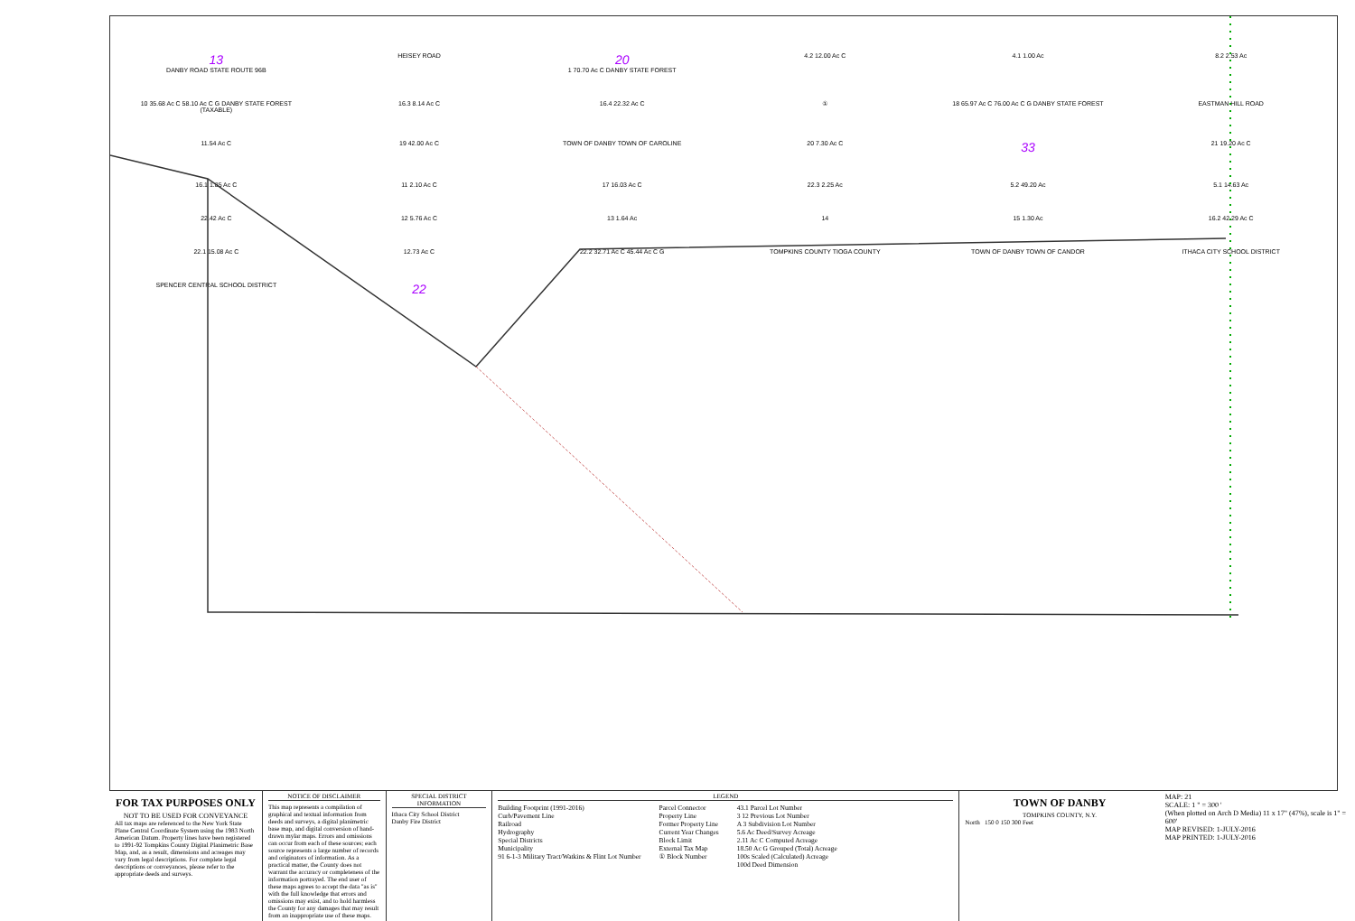13
DANBY ROAD STATE ROUTE 96B
HEISEY ROAD
20
1 70.70 Ac C DANBY STATE FOREST
4.2 12.00 Ac C
4.1 1.00 Ac
8.2 2.53 Ac
10 35.68 Ac C 58.10 Ac C G DANBY STATE FOREST (TAXABLE)
16.3 8.14 Ac C
16.4 22.32 Ac C
①
18 65.97 Ac C 76.00 Ac C G DANBY STATE FOREST
EASTMAN HILL ROAD
11.54 Ac C
19 42.00 Ac C
TOWN OF DANBY TOWN OF CAROLINE
20 7.30 Ac C
33
21 19.20 Ac C
16.1 1.85 Ac C
11 2.10 Ac C
17 16.03 Ac C
22.3 2.25 Ac
5.2 49.20 Ac
5.1 14.63 Ac
22.42 Ac C
12 5.76 Ac C
13 1.64 Ac
14
15 1.30 Ac
16.2 42.29 Ac C
22.1 15.08 Ac C
12.73 Ac C
22.2 32.71 Ac C 45.44 Ac C G
TOMPKINS COUNTY TIOGA COUNTY
TOWN OF DANBY TOWN OF CANDOR
ITHACA CITY SCHOOL DISTRICT
SPENCER CENTRAL SCHOOL DISTRICT
22
FOR TAX PURPOSES ONLY
NOT TO BE USED FOR CONVEYANCE
All tax maps are referenced to the New York State Plane Central Coordinate System using the 1983 North American Datum. Property lines have been registered to 1991-92 Tompkins County Digital Planimetric Base Map, and, as a result, dimensions and acreages may vary from legal descriptions. For complete legal descriptions or conveyances, please refer to the appropriate deeds and surveys.
NOTICE OF DISCLAIMER
This map represents a compilation of graphical and textual information from deeds and surveys, a digital planimetric base map, and digital conversion of hand-drawn mylar maps. Errors and omissions can occur from each of these sources; each source represents a large number of records and originators of information. As a practical matter, the County does not warrant the accuracy or completeness of the information portrayed. The end user of these maps agrees to accept the data "as is" with the full knowledge that errors and omissions may exist, and to hold harmless the County for any damages that may result from an inappropriate use of these maps.
SPECIAL DISTRICT INFORMATION
Ithaca City School District
Danby Fire District
LEGEND
Building Footprint (1991-2016)
Curb/Pavement Line
Railroad
Hydrography
Special Districts
Municipality
91 6-1-3 Military Tract/Watkins & Flint Lot Number
Parcel Connector
Property Line
Former Property Line
Current Year Changes
Block Limit
External Tax Map
① Block Number
43.1 Parcel Lot Number
3 12 Previous Lot Number
A 3 Subdivision Lot Number
5.6 Ac Deed/Survey Acreage
2.11 Ac C Computed Acreage
18.50 Ac G Grouped (Total) Acreage
100s Scaled (Calculated) Acreage
100d Deed Dimension
TOWN OF DANBY
TOMPKINS COUNTY, N.Y.
North 150 0 150 300 Feet
MAP: 21
SCALE: 1 " = 300 '
(When plotted on Arch D Media) 11 x 17" (47%), scale is 1" = 600'
MAP REVISED: 1-JULY-2016
MAP PRINTED: 1-JULY-2016